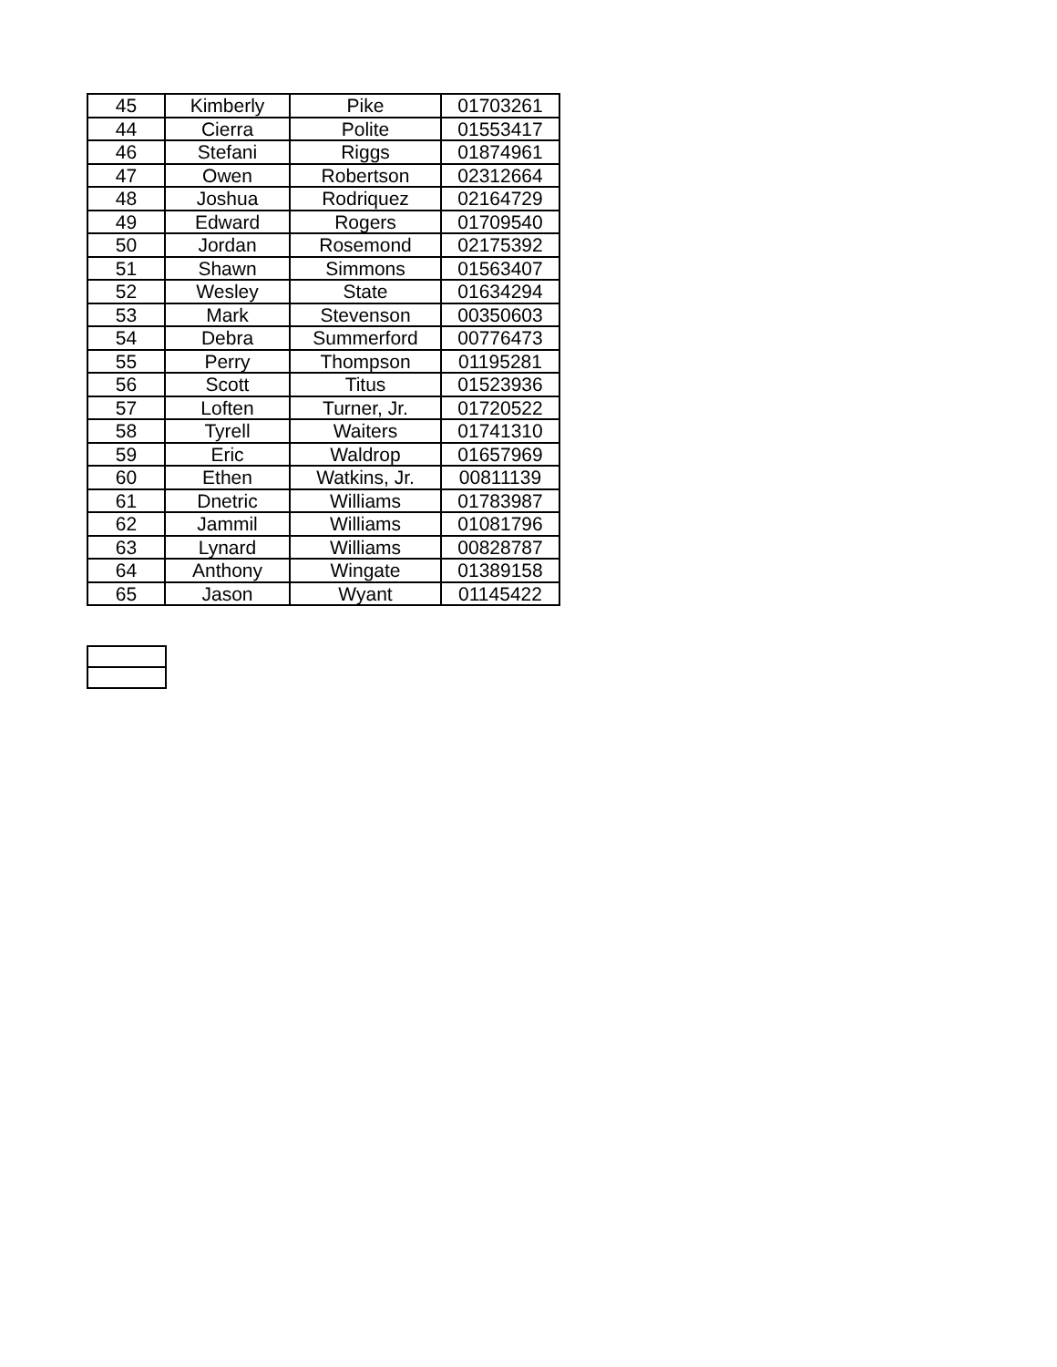| 45 | Kimberly | Pike | 01703261 |
| 44 | Cierra | Polite | 01553417 |
| 46 | Stefani | Riggs | 01874961 |
| 47 | Owen | Robertson | 02312664 |
| 48 | Joshua | Rodriquez | 02164729 |
| 49 | Edward | Rogers | 01709540 |
| 50 | Jordan | Rosemond | 02175392 |
| 51 | Shawn | Simmons | 01563407 |
| 52 | Wesley | State | 01634294 |
| 53 | Mark | Stevenson | 00350603 |
| 54 | Debra | Summerford | 00776473 |
| 55 | Perry | Thompson | 01195281 |
| 56 | Scott | Titus | 01523936 |
| 57 | Loften | Turner, Jr. | 01720522 |
| 58 | Tyrell | Waiters | 01741310 |
| 59 | Eric | Waldrop | 01657969 |
| 60 | Ethen | Watkins, Jr. | 00811139 |
| 61 | Dnetric | Williams | 01783987 |
| 62 | Jammil | Williams | 01081796 |
| 63 | Lynard | Williams | 00828787 |
| 64 | Anthony | Wingate | 01389158 |
| 65 | Jason | Wyant | 01145422 |